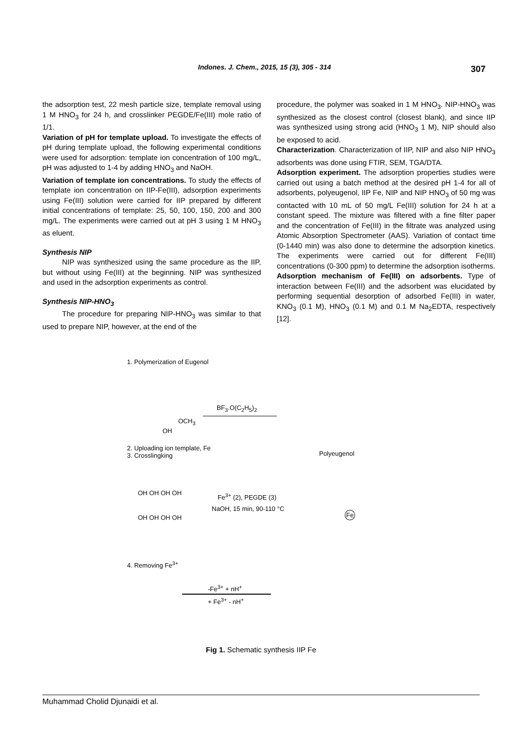Indones. J. Chem., 2015, 15 (3), 305 - 314 307
the adsorption test, 22 mesh particle size, template removal using 1 M HNO<sub>3</sub> for 24 h, and crosslinker PEGDE/Fe(III) mole ratio of 1/1.
Variation of pH for template upload. To investigate the effects of pH during template upload, the following experimental conditions were used for adsorption: template ion concentration of 100 mg/L, pH was adjusted to 1-4 by adding HNO<sub>3</sub> and NaOH.
Variation of template ion concentrations. To study the effects of template ion concentration on IIP-Fe(III), adsorption experiments using Fe(III) solution were carried for IIP prepared by different initial concentrations of template: 25, 50, 100, 150, 200 and 300 mg/L. The experiments were carried out at pH 3 using 1 M HNO<sub>3</sub> as eluent.
Synthesis NIP
NIP was synthesized using the same procedure as the IIP, but without using Fe(III) at the beginning. NIP was synthesized and used in the adsorption experiments as control.
Synthesis NIP-HNO<sub>3</sub>
The procedure for preparing NIP-HNO<sub>3</sub> was similar to that used to prepare NIP, however, at the end of the
procedure, the polymer was soaked in 1 M HNO<sub>3</sub>. NIP-HNO<sub>3</sub> was synthesized as the closest control (closest blank), and since IIP was synthesized using strong acid (HNO<sub>3</sub> 1 M), NIP should also be exposed to acid.
Characterization. Characterization of IIP, NIP and also NIP HNO<sub>3</sub> adsorbents was done using FTIR, SEM, TGA/DTA.
Adsorption experiment. The adsorption properties studies were carried out using a batch method at the desired pH 1-4 for all of adsorbents, polyeugenol, IIP Fe, NIP and NIP HNO<sub>3</sub> of 50 mg was contacted with 10 mL of 50 mg/L Fe(III) solution for 24 h at a constant speed. The mixture was filtered with a fine filter paper and the concentration of Fe(III) in the filtrate was analyzed using Atomic Absorption Spectrometer (AAS). Variation of contact time (0-1440 min) was also done to determine the adsorption kinetics. The experiments were carried out for different Fe(III) concentrations (0-300 ppm) to determine the adsorption isotherms.
Adsorption mechanism of Fe(III) on adsorbents. Type of interaction between Fe(III) and the adsorbent was elucidated by performing sequential desorption of adsorbed Fe(III) in water, KNO<sub>3</sub> (0.1 M), HNO<sub>3</sub> (0.1 M) and 0.1 M Na<sub>2</sub>EDTA, respectively [12].
1. Polymerization of Eugenol
BF<sub>3</sub>.O(C<sub>2</sub>H<sub>5</sub>)<sub>2</sub>
OCH<sub>3</sub>
OH
2. Uploading ion template, Fe
3. Crosslingking
Polyeugenol
OH OH OH OH Fe<sup>3+</sup> (2), PEGDE (3)
NaOH, 15 min, 90-110 °C
OH OH OH OH
Fe
4. Removing Fe<sup>3+</sup>
-Fe<sup>3+</sup> + nH<sup>+</sup>
+ Fe<sup>3+</sup> - nH<sup>+</sup>
Fig 1. Schematic synthesis IIP Fe
Muhammad Cholid Djunaidi et al.